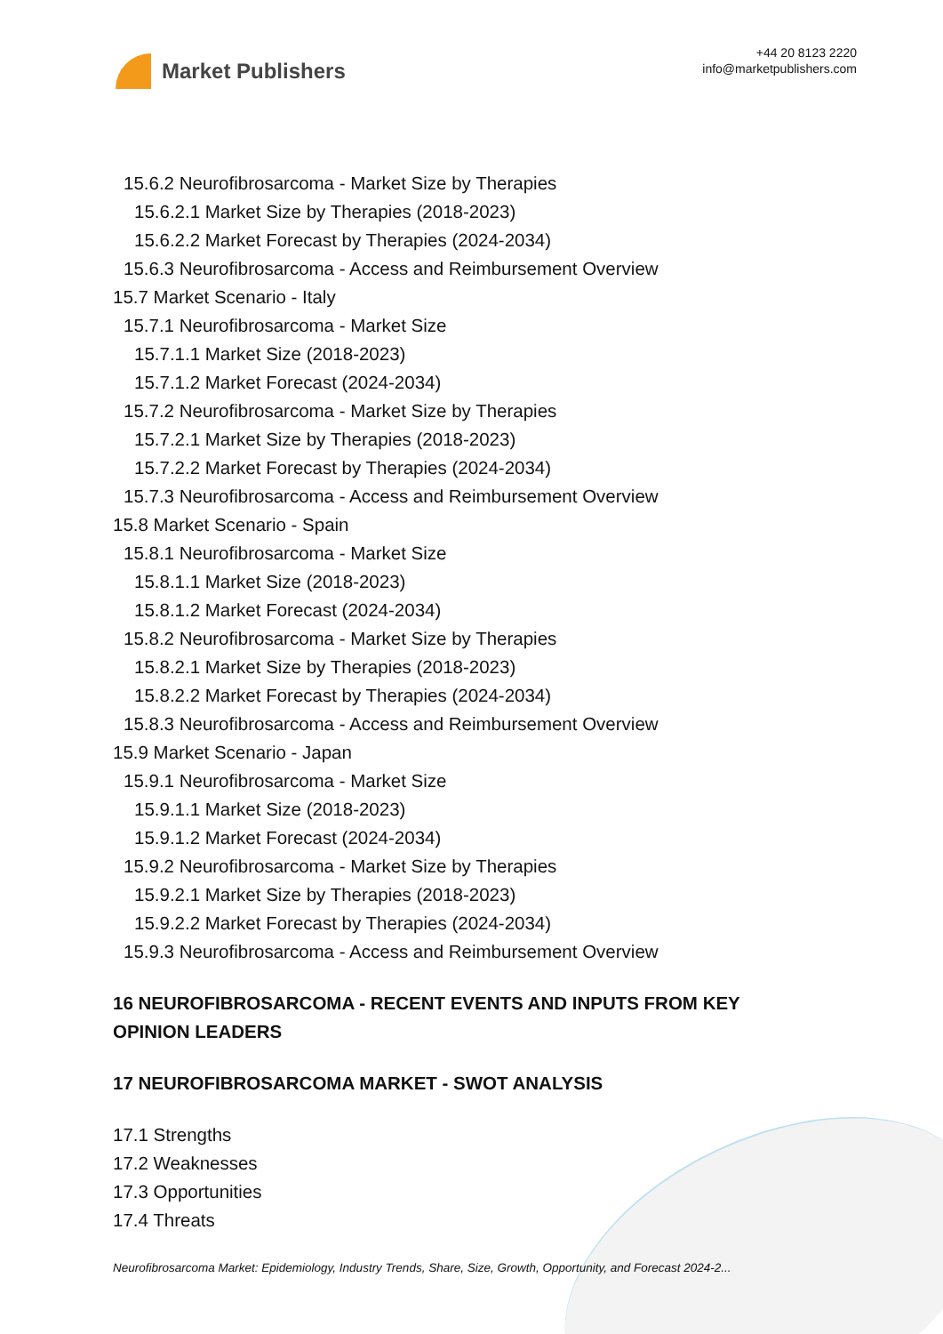Market Publishers
+44 20 8123 2220
info@marketpublishers.com
15.6.2 Neurofibrosarcoma - Market Size by Therapies
15.6.2.1 Market Size by Therapies (2018-2023)
15.6.2.2 Market Forecast by Therapies (2024-2034)
15.6.3 Neurofibrosarcoma - Access and Reimbursement Overview
15.7 Market Scenario - Italy
15.7.1 Neurofibrosarcoma - Market Size
15.7.1.1 Market Size (2018-2023)
15.7.1.2 Market Forecast (2024-2034)
15.7.2 Neurofibrosarcoma - Market Size by Therapies
15.7.2.1 Market Size by Therapies (2018-2023)
15.7.2.2 Market Forecast by Therapies (2024-2034)
15.7.3 Neurofibrosarcoma - Access and Reimbursement Overview
15.8 Market Scenario - Spain
15.8.1 Neurofibrosarcoma - Market Size
15.8.1.1 Market Size (2018-2023)
15.8.1.2 Market Forecast (2024-2034)
15.8.2 Neurofibrosarcoma - Market Size by Therapies
15.8.2.1 Market Size by Therapies (2018-2023)
15.8.2.2 Market Forecast by Therapies (2024-2034)
15.8.3 Neurofibrosarcoma - Access and Reimbursement Overview
15.9 Market Scenario - Japan
15.9.1 Neurofibrosarcoma - Market Size
15.9.1.1 Market Size (2018-2023)
15.9.1.2 Market Forecast (2024-2034)
15.9.2 Neurofibrosarcoma - Market Size by Therapies
15.9.2.1 Market Size by Therapies (2018-2023)
15.9.2.2 Market Forecast by Therapies (2024-2034)
15.9.3 Neurofibrosarcoma - Access and Reimbursement Overview
16 NEUROFIBROSARCOMA - RECENT EVENTS AND INPUTS FROM KEY
OPINION LEADERS
17 NEUROFIBROSARCOMA MARKET - SWOT ANALYSIS
17.1 Strengths
17.2 Weaknesses
17.3 Opportunities
17.4 Threats
Neurofibrosarcoma Market: Epidemiology, Industry Trends, Share, Size, Growth, Opportunity, and Forecast 2024-2...